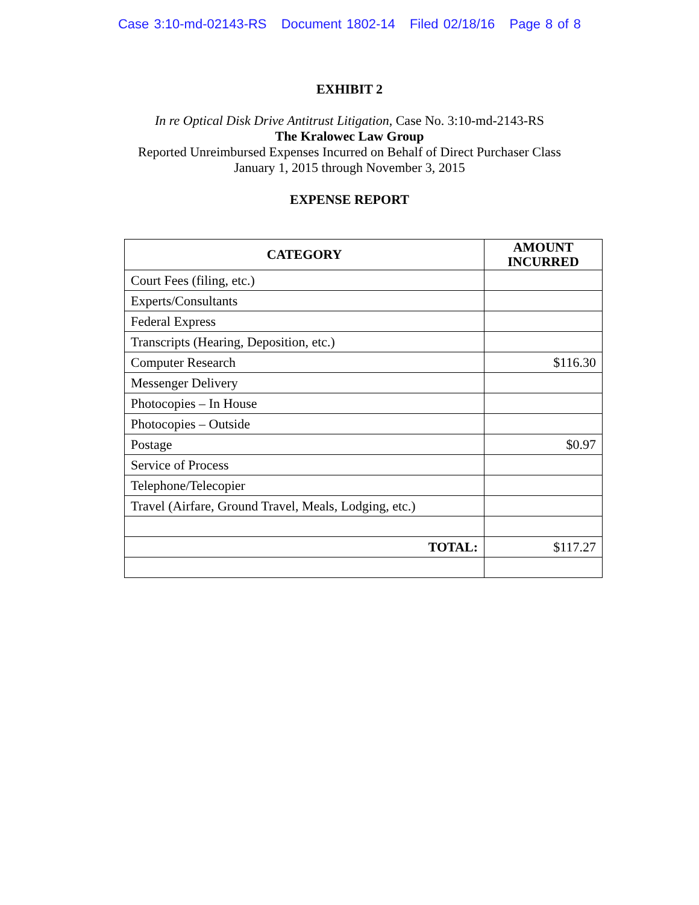Case 3:10-md-02143-RS Document 1802-14 Filed 02/18/16 Page 8 of 8
EXHIBIT 2
In re Optical Disk Drive Antitrust Litigation, Case No. 3:10-md-2143-RS
The Kralowec Law Group
Reported Unreimbursed Expenses Incurred on Behalf of Direct Purchaser Class
January 1, 2015 through November 3, 2015
EXPENSE REPORT
| CATEGORY | AMOUNT INCURRED |
| --- | --- |
| Court Fees (filing, etc.) | |
| Experts/Consultants | |
| Federal Express | |
| Transcripts (Hearing, Deposition, etc.) | |
| Computer Research | $116.30 |
| Messenger Delivery | |
| Photocopies – In House | |
| Photocopies – Outside | |
| Postage | $0.97 |
| Service of Process | |
| Telephone/Telecopier | |
| Travel (Airfare, Ground Travel, Meals, Lodging, etc.) | |
| TOTAL: | $117.27 |